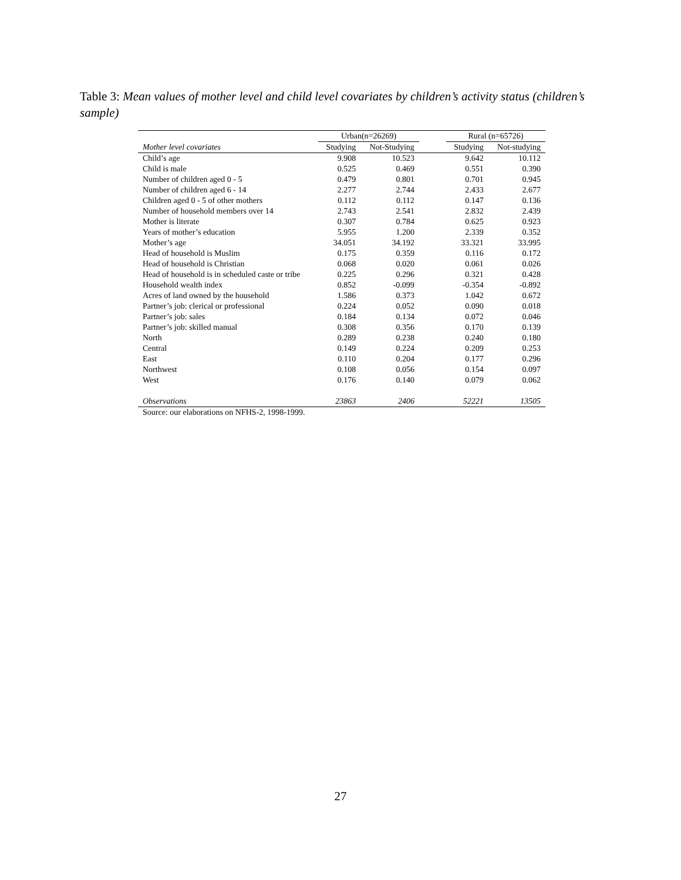Table 3: Mean values of mother level and child level covariates by children’s activity status (children’s sample)
| | Urban(n=26269) | | | Rural (n=65726) | |
| --- | --- | --- | --- | --- | --- |
| Mother level covariates | Studying | Not-Studying | | Studying | Not-studying |
| Child’s age | 9.908 | 10.523 | | 9.642 | 10.112 |
| Child is male | 0.525 | 0.469 | | 0.551 | 0.390 |
| Number of children aged 0 - 5 | 0.479 | 0.801 | | 0.701 | 0.945 |
| Number of children aged 6 - 14 | 2.277 | 2.744 | | 2.433 | 2.677 |
| Children aged 0 - 5 of other mothers | 0.112 | 0.112 | | 0.147 | 0.136 |
| Number of household members over 14 | 2.743 | 2.541 | | 2.832 | 2.439 |
| Mother is literate | 0.307 | 0.784 | | 0.625 | 0.923 |
| Years of mother’s education | 5.955 | 1.200 | | 2.339 | 0.352 |
| Mother’s age | 34.051 | 34.192 | | 33.321 | 33.995 |
| Head of household is Muslim | 0.175 | 0.359 | | 0.116 | 0.172 |
| Head of household is Christian | 0.068 | 0.020 | | 0.061 | 0.026 |
| Head of household is in scheduled caste or tribe | 0.225 | 0.296 | | 0.321 | 0.428 |
| Household wealth index | 0.852 | -0.099 | | -0.354 | -0.892 |
| Acres of land owned by the household | 1.586 | 0.373 | | 1.042 | 0.672 |
| Partner’s job: clerical or professional | 0.224 | 0.052 | | 0.090 | 0.018 |
| Partner’s job: sales | 0.184 | 0.134 | | 0.072 | 0.046 |
| Partner’s job: skilled manual | 0.308 | 0.356 | | 0.170 | 0.139 |
| North | 0.289 | 0.238 | | 0.240 | 0.180 |
| Central | 0.149 | 0.224 | | 0.209 | 0.253 |
| East | 0.110 | 0.204 | | 0.177 | 0.296 |
| Northwest | 0.108 | 0.056 | | 0.154 | 0.097 |
| West | 0.176 | 0.140 | | 0.079 | 0.062 |
| Observations | 23863 | 2406 | | 52221 | 13505 |
| Source: our elaborations on NFHS-2, 1998-1999. | | | | | |
27